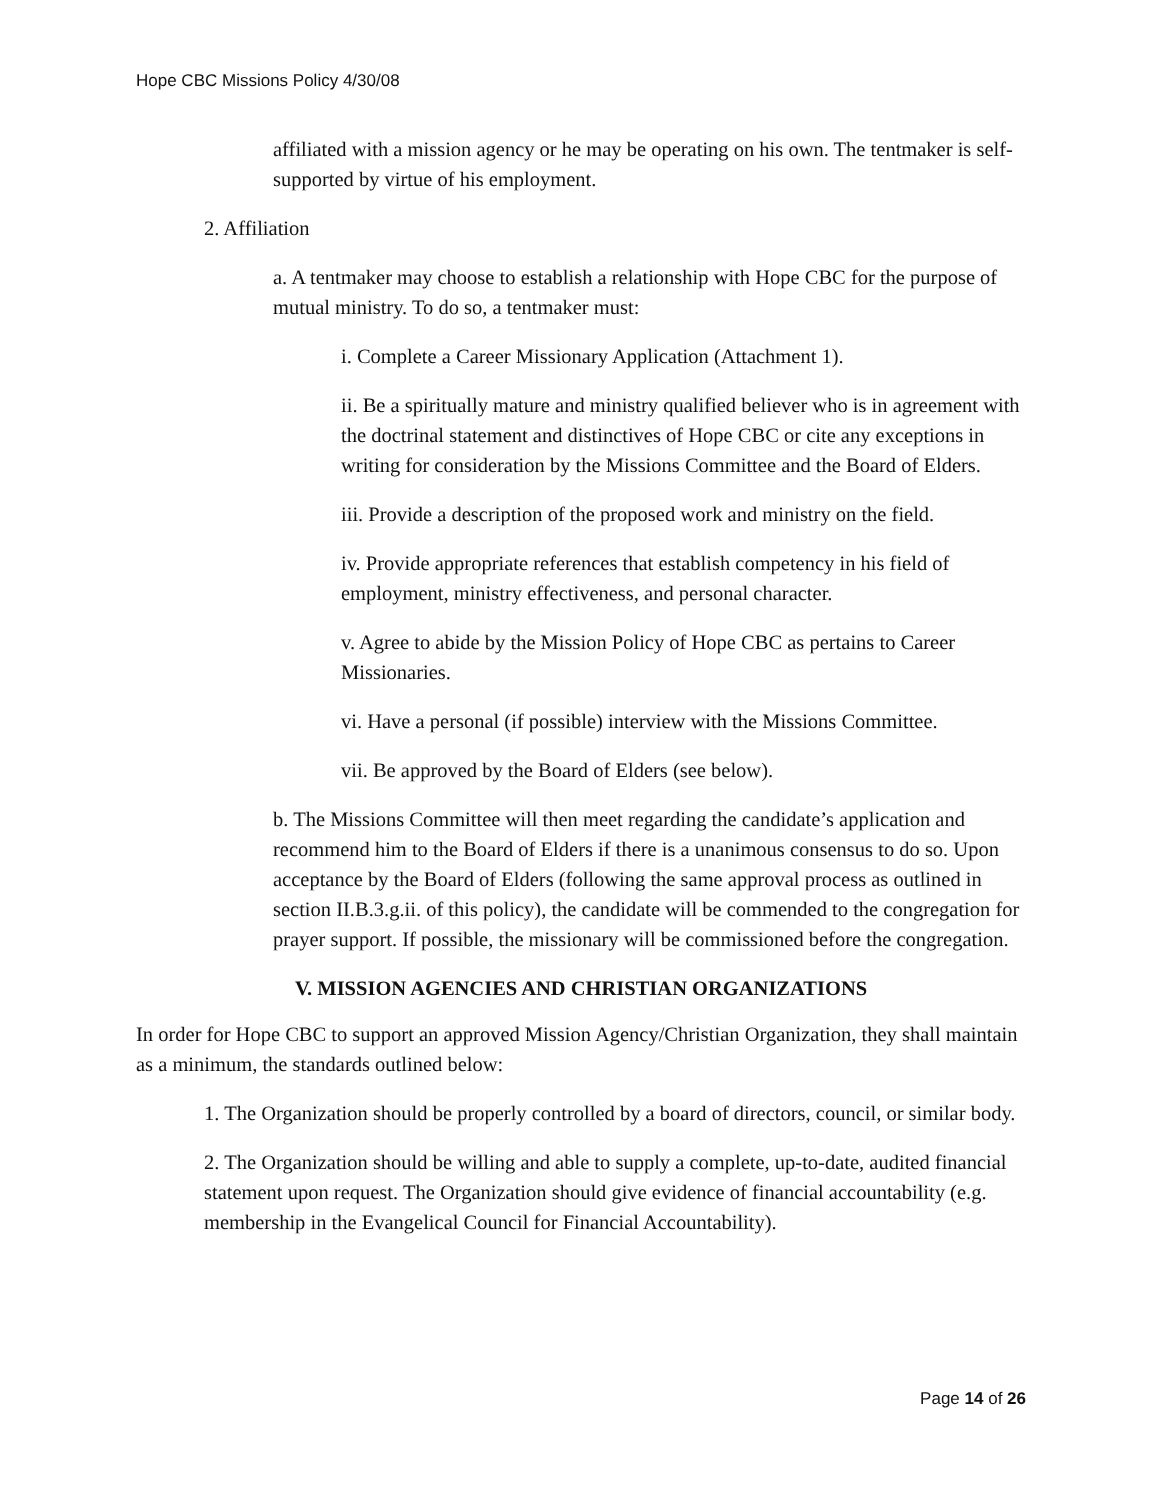Hope CBC Missions Policy 4/30/08
affiliated with a mission agency or he may be operating on his own. The tentmaker is self-supported by virtue of his employment.
2. Affiliation
a. A tentmaker may choose to establish a relationship with Hope CBC for the purpose of mutual ministry. To do so, a tentmaker must:
i. Complete a Career Missionary Application (Attachment 1).
ii. Be a spiritually mature and ministry qualified believer who is in agreement with the doctrinal statement and distinctives of Hope CBC or cite any exceptions in writing for consideration by the Missions Committee and the Board of Elders.
iii. Provide a description of the proposed work and ministry on the field.
iv. Provide appropriate references that establish competency in his field of employment, ministry effectiveness, and personal character.
v. Agree to abide by the Mission Policy of Hope CBC as pertains to Career Missionaries.
vi. Have a personal (if possible) interview with the Missions Committee.
vii. Be approved by the Board of Elders (see below).
b. The Missions Committee will then meet regarding the candidate’s application and recommend him to the Board of Elders if there is a unanimous consensus to do so. Upon acceptance by the Board of Elders (following the same approval process as outlined in section II.B.3.g.ii. of this policy), the candidate will be commended to the congregation for prayer support. If possible, the missionary will be commissioned before the congregation.
V. MISSION AGENCIES AND CHRISTIAN ORGANIZATIONS
In order for Hope CBC to support an approved Mission Agency/Christian Organization, they shall maintain as a minimum, the standards outlined below:
1. The Organization should be properly controlled by a board of directors, council, or similar body.
2. The Organization should be willing and able to supply a complete, up-to-date, audited financial statement upon request. The Organization should give evidence of financial accountability (e.g. membership in the Evangelical Council for Financial Accountability).
Page 14 of 26